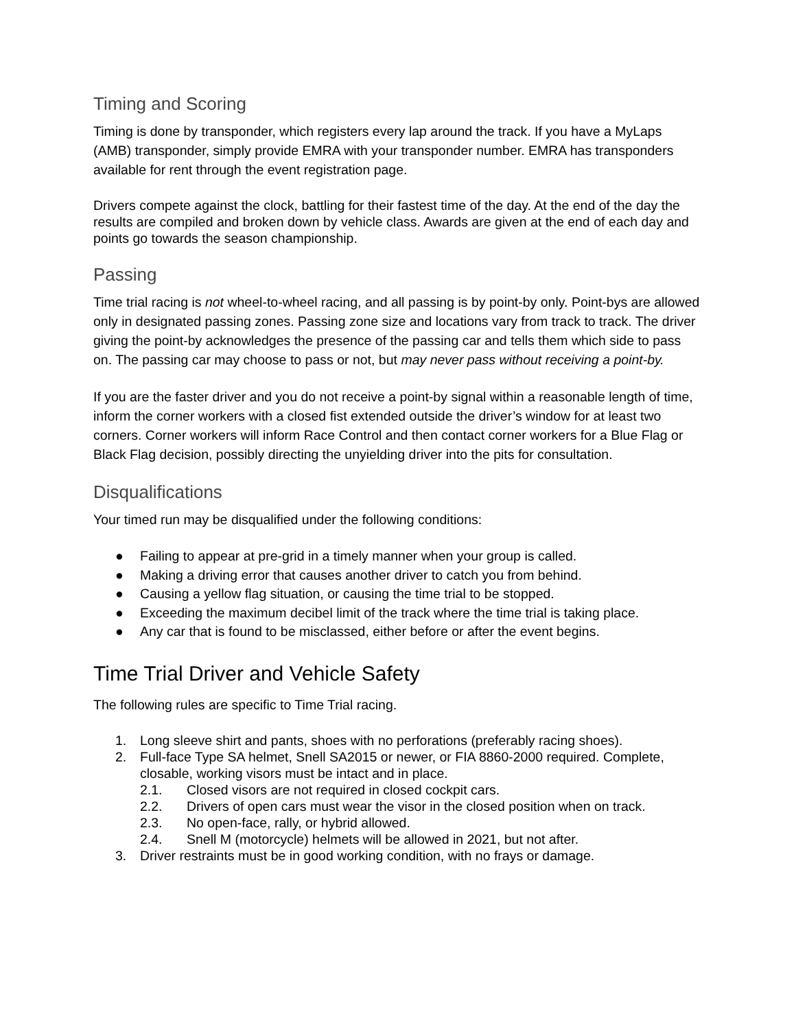Timing and Scoring
Timing is done by transponder, which registers every lap around the track. If you have a MyLaps (AMB) transponder, simply provide EMRA with your transponder number. EMRA has transponders available for rent through the event registration page.
Drivers compete against the clock, battling for their fastest time of the day. At the end of the day the results are compiled and broken down by vehicle class. Awards are given at the end of each day and points go towards the season championship.
Passing
Time trial racing is not wheel-to-wheel racing, and all passing is by point-by only. Point-bys are allowed only in designated passing zones. Passing zone size and locations vary from track to track. The driver giving the point-by acknowledges the presence of the passing car and tells them which side to pass on. The passing car may choose to pass or not, but may never pass without receiving a point-by.
If you are the faster driver and you do not receive a point-by signal within a reasonable length of time, inform the corner workers with a closed fist extended outside the driver’s window for at least two corners. Corner workers will inform Race Control and then contact corner workers for a Blue Flag or Black Flag decision, possibly directing the unyielding driver into the pits for consultation.
Disqualifications
Your timed run may be disqualified under the following conditions:
● Failing to appear at pre-grid in a timely manner when your group is called.
● Making a driving error that causes another driver to catch you from behind.
● Causing a yellow flag situation, or causing the time trial to be stopped.
● Exceeding the maximum decibel limit of the track where the time trial is taking place.
● Any car that is found to be misclassed, either before or after the event begins.
Time Trial Driver and Vehicle Safety
The following rules are specific to Time Trial racing.
1. Long sleeve shirt and pants, shoes with no perforations (preferably racing shoes).
2. Full-face Type SA helmet, Snell SA2015 or newer, or FIA 8860-2000 required. Complete, closable, working visors must be intact and in place.
2.1. Closed visors are not required in closed cockpit cars.
2.2. Drivers of open cars must wear the visor in the closed position when on track.
2.3. No open-face, rally, or hybrid allowed.
2.4. Snell M (motorcycle) helmets will be allowed in 2021, but not after.
3. Driver restraints must be in good working condition, with no frays or damage.